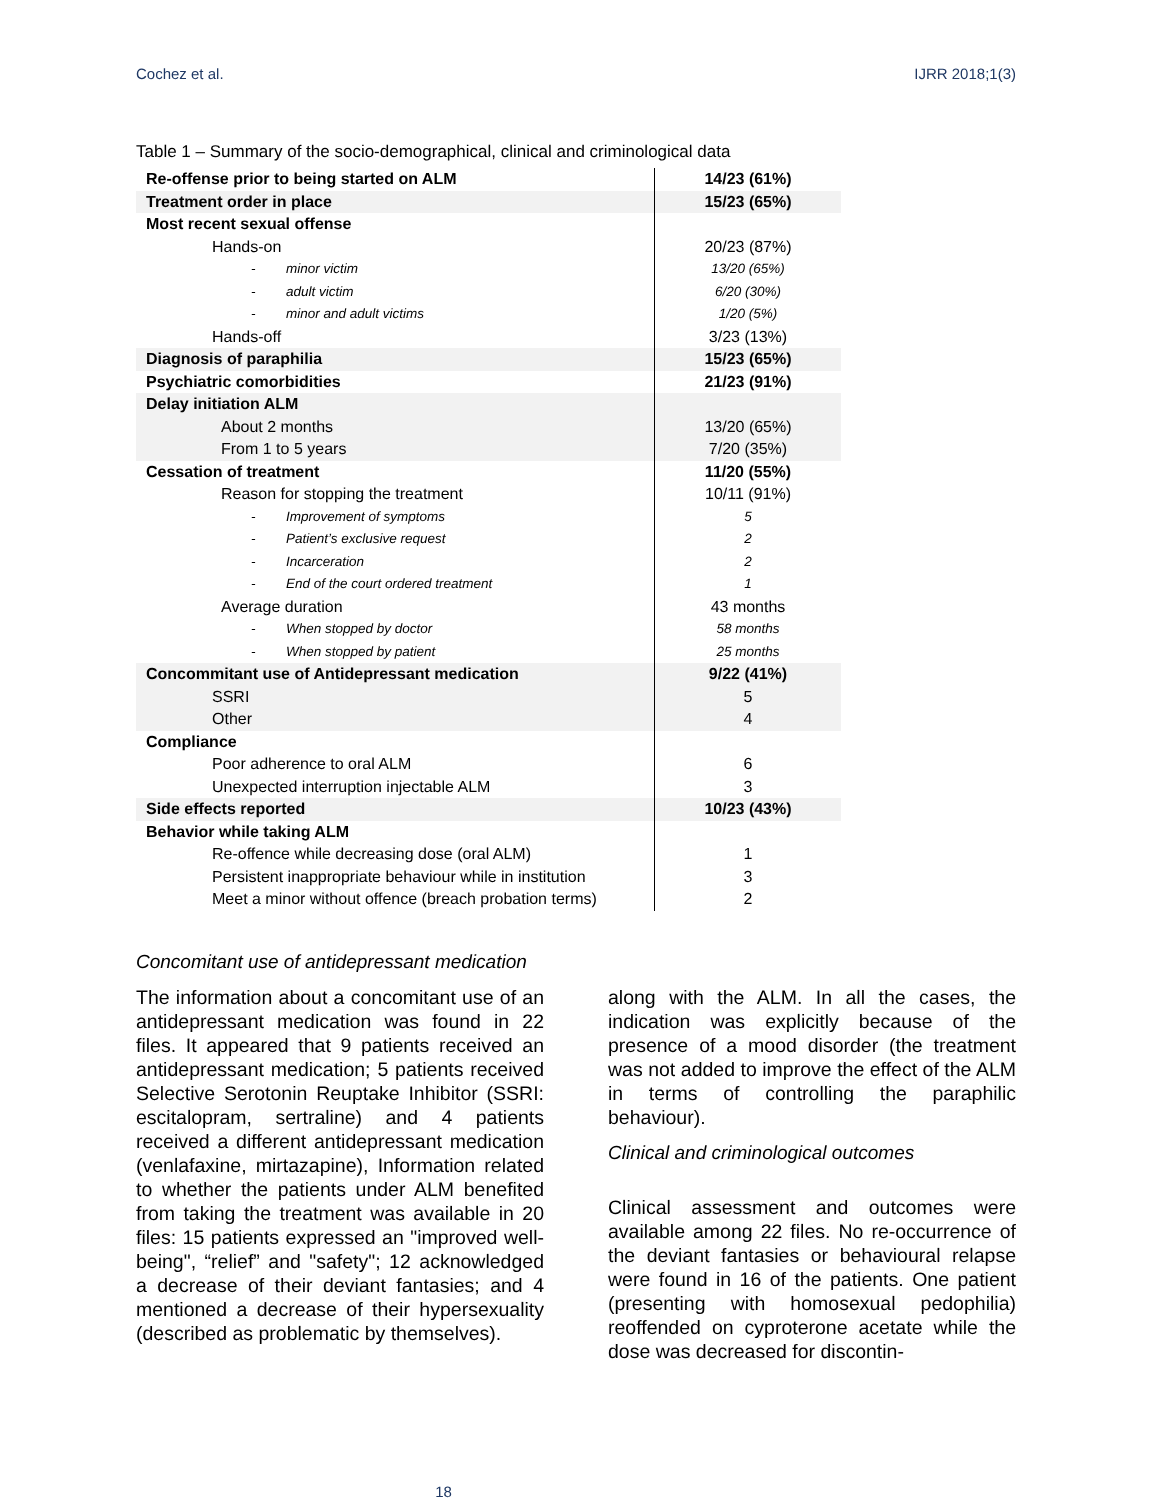Cochez et al. IJRR 2018;1(3)
Table 1 – Summary of the socio-demographical, clinical and criminological data
| Re-offense prior to being started on ALM | 14/23 (61%) |
| Treatment order in place | 15/23 (65%) |
| Most recent sexual offense | |
| Hands-on | 20/23 (87%) |
| - minor victim | 13/20 (65%) |
| - adult victim | 6/20 (30%) |
| - minor and adult victims | 1/20 (5%) |
| Hands-off | 3/23 (13%) |
| Diagnosis of paraphilia | 15/23 (65%) |
| Psychiatric comorbidities | 21/23 (91%) |
| Delay initiation ALM | |
| About 2 months | 13/20 (65%) |
| From 1 to 5 years | 7/20 (35%) |
| Cessation of treatment | 11/20 (55%) |
| Reason for stopping the treatment | 10/11 (91%) |
| - Improvement of symptoms | 5 |
| - Patient’s exclusive request | 2 |
| - Incarceration | 2 |
| - End of the court ordered treatment | 1 |
| Average duration | 43 months |
| - When stopped by doctor | 58 months |
| - When stopped by patient | 25 months |
| Concommitant use of Antidepressant medication | 9/22 (41%) |
| SSRI | 5 |
| Other | 4 |
| Compliance | |
| Poor adherence to oral ALM | 6 |
| Unexpected interruption injectable ALM | 3 |
| Side effects reported | 10/23 (43%) |
| Behavior while taking ALM | |
| Re-offence while decreasing dose (oral ALM) | 1 |
| Persistent inappropriate behaviour while in institution | 3 |
| Meet a minor without offence (breach probation terms) | 2 |
Concomitant use of antidepressant medication
The information about a concomitant use of an antidepressant medication was found in 22 files. It appeared that 9 patients received an antidepressant medication; 5 patients received Selective Serotonin Reuptake Inhibitor (SSRI: escitalopram, sertraline) and 4 patients received a different antidepressant medication (venlafaxine, mirtazapine), Information related to whether the patients under ALM benefited from taking the treatment was available in 20 files: 15 patients expressed an "improved well-being", “relief” and "safety"; 12 acknowledged a decrease of their deviant fantasies; and 4 mentioned a decrease of their hypersexuality (described as problematic by themselves).
along with the ALM. In all the cases, the indication was explicitly because of the presence of a mood disorder (the treatment was not added to improve the effect of the ALM in terms of controlling the paraphilic behaviour).
Clinical and criminological outcomes
Clinical assessment and outcomes were available among 22 files. No re-occurrence of the deviant fantasies or behavioural relapse were found in 16 of the patients. One patient (presenting with homosexual pedophilia) reoffended on cyproterone acetate while the dose was decreased for discontin-
18